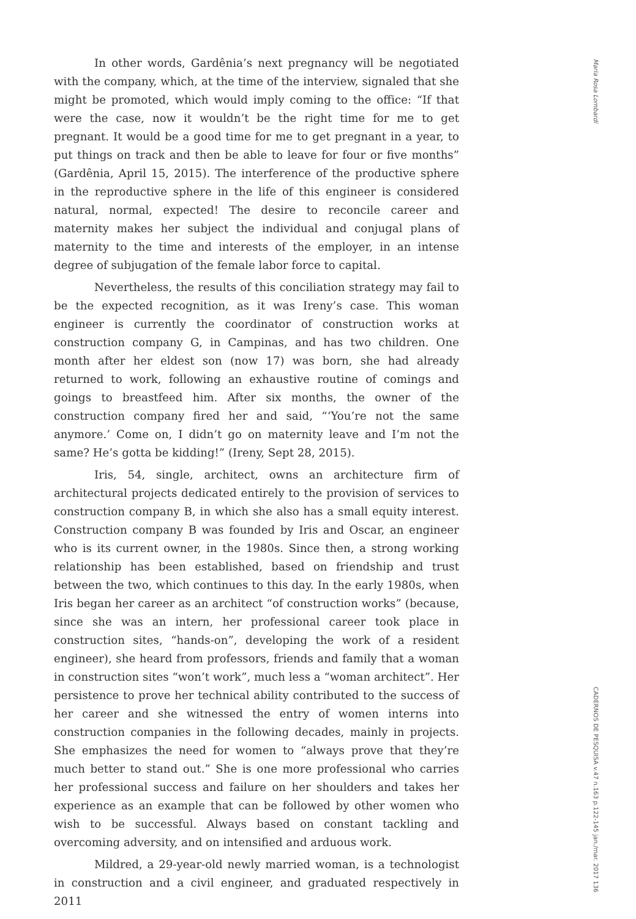In other words, Gardênia’s next pregnancy will be negotiated with the company, which, at the time of the interview, signaled that she might be promoted, which would imply coming to the office: “If that were the case, now it wouldn’t be the right time for me to get pregnant. It would be a good time for me to get pregnant in a year, to put things on track and then be able to leave for four or five months” (Gardênia, April 15, 2015). The interference of the productive sphere in the reproductive sphere in the life of this engineer is considered natural, normal, expected! The desire to reconcile career and maternity makes her subject the individual and conjugal plans of maternity to the time and interests of the employer, in an intense degree of subjugation of the female labor force to capital.
Nevertheless, the results of this conciliation strategy may fail to be the expected recognition, as it was Ireny’s case. This woman engineer is currently the coordinator of construction works at construction company G, in Campinas, and has two children. One month after her eldest son (now 17) was born, she had already returned to work, following an exhaustive routine of comings and goings to breastfeed him. After six months, the owner of the construction company fired her and said, “‘You’re not the same anymore.’ Come on, I didn’t go on maternity leave and I’m not the same? He’s gotta be kidding!” (Ireny, Sept 28, 2015).
Iris, 54, single, architect, owns an architecture firm of architectural projects dedicated entirely to the provision of services to construction company B, in which she also has a small equity interest. Construction company B was founded by Iris and Oscar, an engineer who is its current owner, in the 1980s. Since then, a strong working relationship has been established, based on friendship and trust between the two, which continues to this day. In the early 1980s, when Iris began her career as an architect “of construction works” (because, since she was an intern, her professional career took place in construction sites, “hands-on”, developing the work of a resident engineer), she heard from professors, friends and family that a woman in construction sites “won’t work”, much less a “woman architect”. Her persistence to prove her technical ability contributed to the success of her career and she witnessed the entry of women interns into construction companies in the following decades, mainly in projects. She emphasizes the need for women to “always prove that they’re much better to stand out.” She is one more professional who carries her professional success and failure on her shoulders and takes her experience as an example that can be followed by other women who wish to be successful. Always based on constant tackling and overcoming adversity, and on intensified and arduous work.
Mildred, a 29-year-old newly married woman, is a technologist in construction and a civil engineer, and graduated respectively in 2011
Maria Rosa Lombardi
CADERNOS DE PESQUISA v.47 n.163 p.122-145 jan./mar. 2017 136